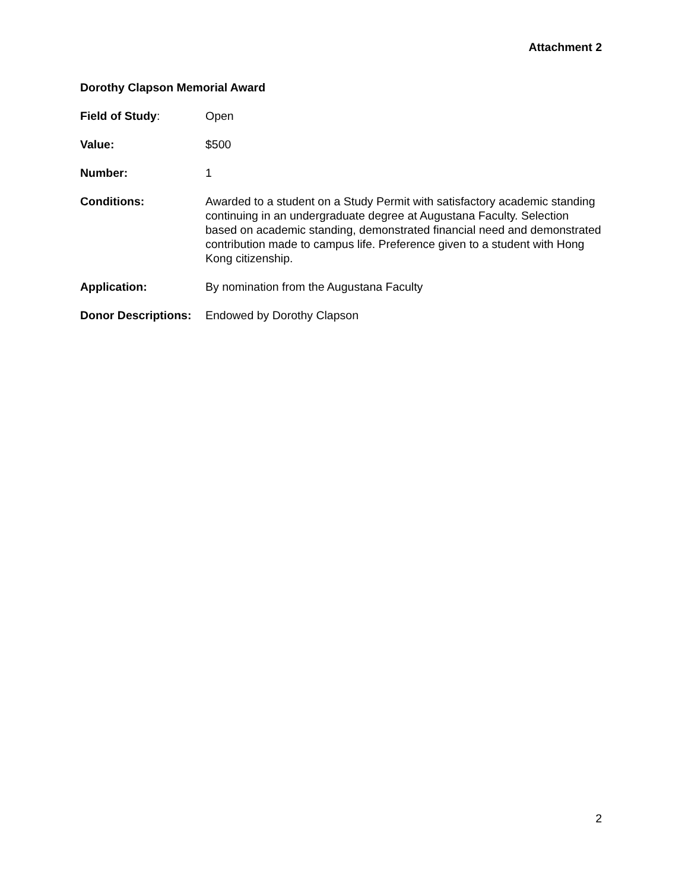Attachment 2
Dorothy Clapson Memorial Award
Field of Study: Open
Value: $500
Number: 1
Conditions: Awarded to a student on a Study Permit with satisfactory academic standing continuing in an undergraduate degree at Augustana Faculty. Selection based on academic standing, demonstrated financial need and demonstrated contribution made to campus life. Preference given to a student with Hong Kong citizenship.
Application: By nomination from the Augustana Faculty
Donor Descriptions:
Endowed by Dorothy Clapson
2